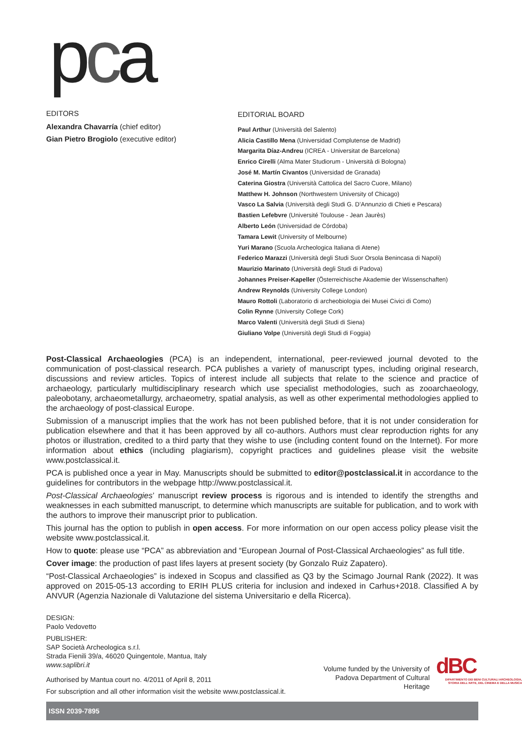pca
EDITORS
Alexandra Chavarría (chief editor)
Gian Pietro Brogiolo (executive editor)
EDITORIAL BOARD
Paul Arthur (Università del Salento)
Alicia Castillo Mena (Universidad Complutense de Madrid)
Margarita Díaz-Andreu (ICREA - Universitat de Barcelona)
Enrico Cirelli (Alma Mater Studiorum - Università di Bologna)
José M. Martín Civantos (Universidad de Granada)
Caterina Giostra (Università Cattolica del Sacro Cuore, Milano)
Matthew H. Johnson (Northwestern University of Chicago)
Vasco La Salvia (Università degli Studi G. D’Annunzio di Chieti e Pescara)
Bastien Lefebvre (Université Toulouse - Jean Jaurès)
Alberto León (Universidad de Córdoba)
Tamara Lewit (University of Melbourne)
Yuri Marano (Scuola Archeologica Italiana di Atene)
Federico Marazzi (Università degli Studi Suor Orsola Benincasa di Napoli)
Maurizio Marinato (Università degli Studi di Padova)
Johannes Preiser-Kapeller (Österreichische Akademie der Wissenschaften)
Andrew Reynolds (University College London)
Mauro Rottoli (Laboratorio di archeobiologia dei Musei Civici di Como)
Colin Rynne (University College Cork)
Marco Valenti (Università degli Studi di Siena)
Giuliano Volpe (Università degli Studi di Foggia)
Post-Classical Archaeologies (PCA) is an independent, international, peer-reviewed journal devoted to the communication of post-classical research. PCA publishes a variety of manuscript types, including original research, discussions and review articles. Topics of interest include all subjects that relate to the science and practice of archaeology, particularly multidisciplinary research which use specialist methodologies, such as zooarchaeology, paleobotany, archaeometallurgy, archaeometry, spatial analysis, as well as other experimental methodologies applied to the archaeology of post-classical Europe.
Submission of a manuscript implies that the work has not been published before, that it is not under consideration for publication elsewhere and that it has been approved by all co-authors. Authors must clear reproduction rights for any photos or illustration, credited to a third party that they wishe to use (including content found on the Internet). For more information about ethics (including plagiarism), copyright practices and guidelines please visit the website www.postclassical.it.
PCA is published once a year in May. Manuscripts should be submitted to editor@postclassical.it in accordance to the guidelines for contributors in the webpage http://www.postclassical.it.
Post-Classical Archaeologies’ manuscript review process is rigorous and is intended to identify the strengths and weaknesses in each submitted manuscript, to determine which manuscripts are suitable for publication, and to work with the authors to improve their manuscript prior to publication.
This journal has the option to publish in open access. For more information on our open access policy please visit the website www.postclassical.it.
How to quote: please use “PCA” as abbreviation and “European Journal of Post-Classical Archaeologies” as full title.
Cover image: the production of past lifes layers at present society (by Gonzalo Ruiz Zapatero).
“Post-Classical Archaeologies” is indexed in Scopus and classified as Q3 by the Scimago Journal Rank (2022). It was approved on 2015-05-13 according to ERIH PLUS criteria for inclusion and indexed in Carhus+2018. Classified A by ANVUR (Agenzia Nazionale di Valutazione del sistema Universitario e della Ricerca).
DESIGN:
Paolo Vedovetto
PUBLISHER:
SAP Società Archeologica s.r.l.
Strada Fienili 39/a, 46020 Quingentole, Mantua, Italy
www.saplibri.it
Authorised by Mantua court no. 4/2011 of April 8, 2011
For subscription and all other information visit the website www.postclassical.it.
Volume funded by the University of Padova Department of Cultural Heritage
dBC
DIPARTIMENTO DEI BENI CULTURALI ARCHEOLOGIA, STORIA DELL'ARTE, DEL CINEMA E DELLA MUSICA
ISSN 2039-7895